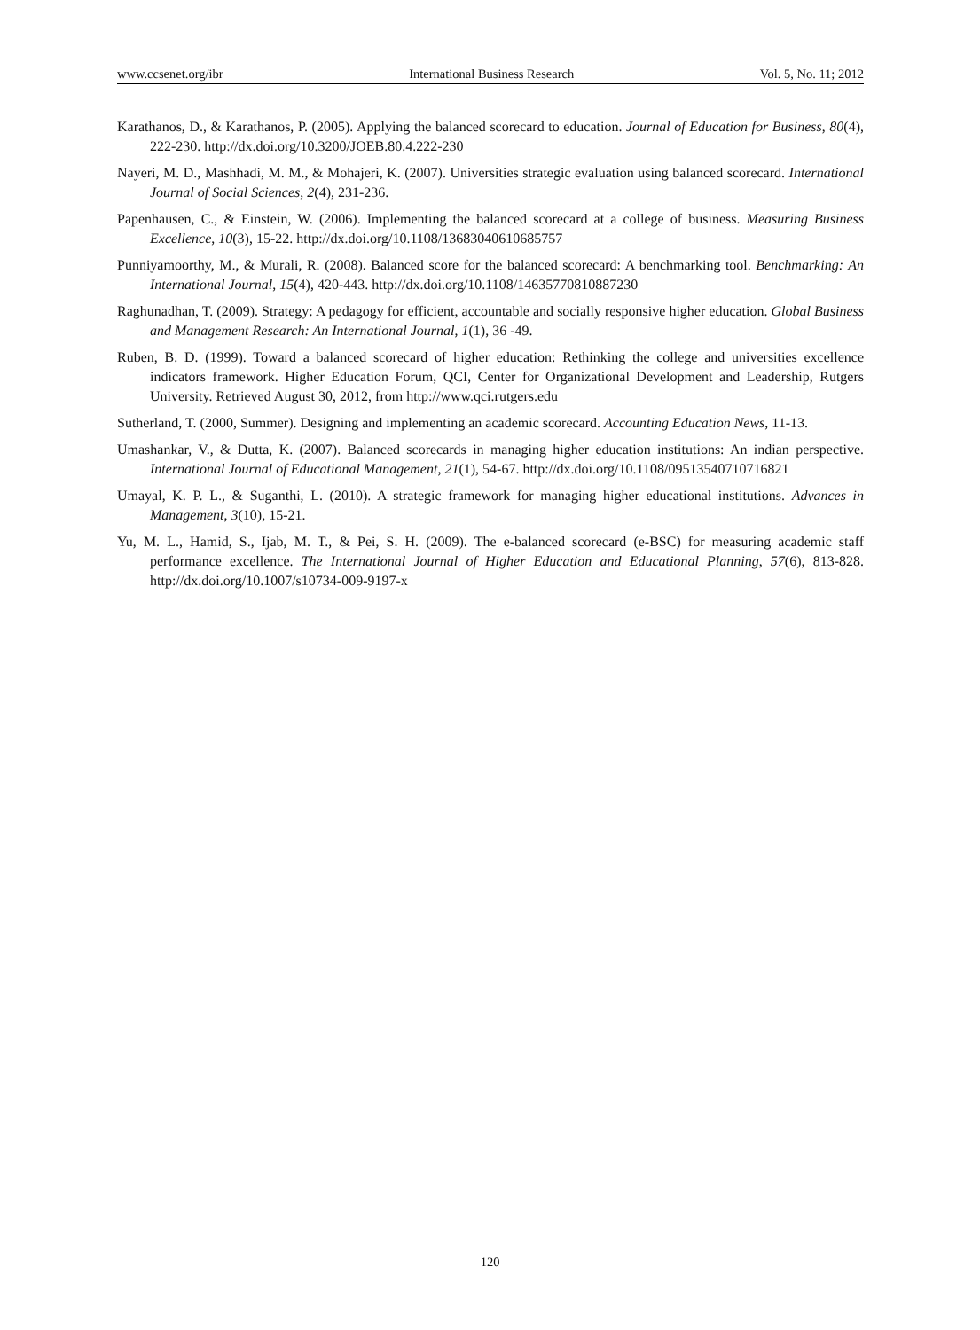www.ccsenet.org/ibr International Business Research Vol. 5, No. 11; 2012
Karathanos, D., & Karathanos, P. (2005). Applying the balanced scorecard to education. Journal of Education for Business, 80(4), 222-230. http://dx.doi.org/10.3200/JOEB.80.4.222-230
Nayeri, M. D., Mashhadi, M. M., & Mohajeri, K. (2007). Universities strategic evaluation using balanced scorecard. International Journal of Social Sciences, 2(4), 231-236.
Papenhausen, C., & Einstein, W. (2006). Implementing the balanced scorecard at a college of business. Measuring Business Excellence, 10(3), 15-22. http://dx.doi.org/10.1108/13683040610685757
Punniyamoorthy, M., & Murali, R. (2008). Balanced score for the balanced scorecard: A benchmarking tool. Benchmarking: An International Journal, 15(4), 420-443. http://dx.doi.org/10.1108/14635770810887230
Raghunadhan, T. (2009). Strategy: A pedagogy for efficient, accountable and socially responsive higher education. Global Business and Management Research: An International Journal, 1(1), 36 -49.
Ruben, B. D. (1999). Toward a balanced scorecard of higher education: Rethinking the college and universities excellence indicators framework. Higher Education Forum, QCI, Center for Organizational Development and Leadership, Rutgers University. Retrieved August 30, 2012, from http://www.qci.rutgers.edu
Sutherland, T. (2000, Summer). Designing and implementing an academic scorecard. Accounting Education News, 11-13.
Umashankar, V., & Dutta, K. (2007). Balanced scorecards in managing higher education institutions: An indian perspective. International Journal of Educational Management, 21(1), 54-67. http://dx.doi.org/10.1108/09513540710716821
Umayal, K. P. L., & Suganthi, L. (2010). A strategic framework for managing higher educational institutions. Advances in Management, 3(10), 15-21.
Yu, M. L., Hamid, S., Ijab, M. T., & Pei, S. H. (2009). The e-balanced scorecard (e-BSC) for measuring academic staff performance excellence. The International Journal of Higher Education and Educational Planning, 57(6), 813-828. http://dx.doi.org/10.1007/s10734-009-9197-x
120